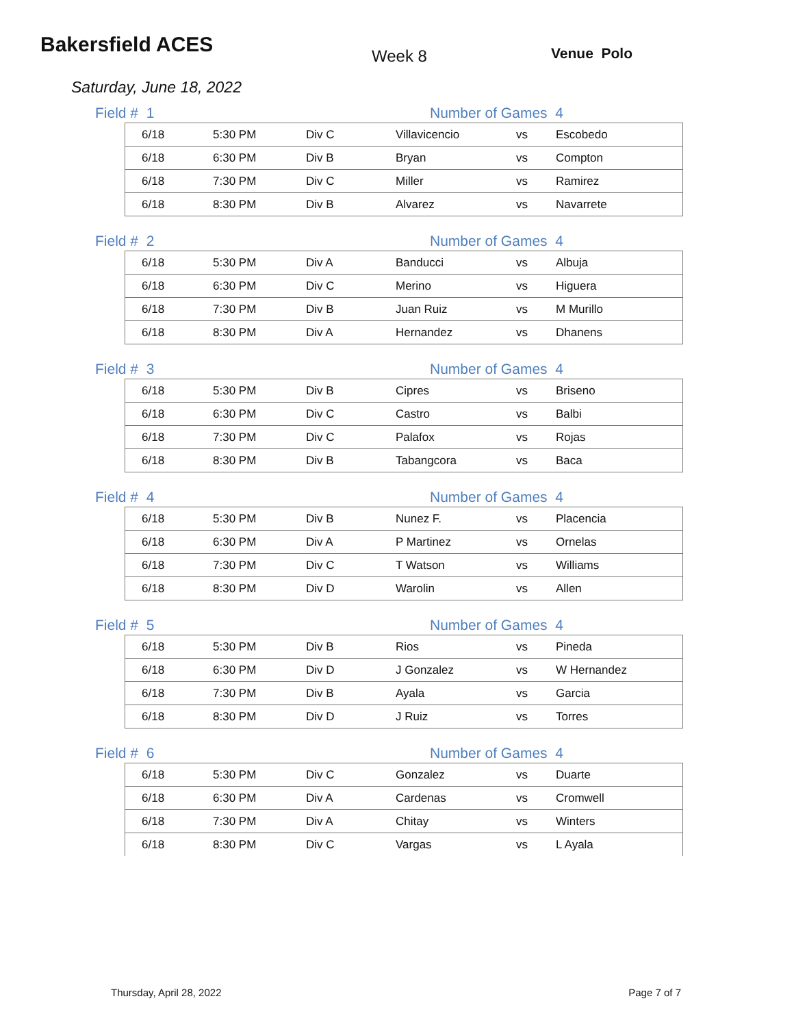Bakersfield ACES
Week 8 Venue Polo
Saturday, June 18, 2022
Field # 1 Number of Games 4
| 6/18 | 5:30 PM | Div C | Villavicencio | vs | Escobedo |
| 6/18 | 6:30 PM | Div B | Bryan | vs | Compton |
| 6/18 | 7:30 PM | Div C | Miller | vs | Ramirez |
| 6/18 | 8:30 PM | Div B | Alvarez | vs | Navarrete |
Field # 2 Number of Games 4
| 6/18 | 5:30 PM | Div A | Banducci | vs | Albuja |
| 6/18 | 6:30 PM | Div C | Merino | vs | Higuera |
| 6/18 | 7:30 PM | Div B | Juan Ruiz | vs | M Murillo |
| 6/18 | 8:30 PM | Div A | Hernandez | vs | Dhanens |
Field # 3 Number of Games 4
| 6/18 | 5:30 PM | Div B | Cipres | vs | Briseno |
| 6/18 | 6:30 PM | Div C | Castro | vs | Balbi |
| 6/18 | 7:30 PM | Div C | Palafox | vs | Rojas |
| 6/18 | 8:30 PM | Div B | Tabangcora | vs | Baca |
Field # 4 Number of Games 4
| 6/18 | 5:30 PM | Div B | Nunez F. | vs | Placencia |
| 6/18 | 6:30 PM | Div A | P Martinez | vs | Ornelas |
| 6/18 | 7:30 PM | Div C | T Watson | vs | Williams |
| 6/18 | 8:30 PM | Div D | Warolin | vs | Allen |
Field # 5 Number of Games 4
| 6/18 | 5:30 PM | Div B | Rios | vs | Pineda |
| 6/18 | 6:30 PM | Div D | J Gonzalez | vs | W Hernandez |
| 6/18 | 7:30 PM | Div B | Ayala | vs | Garcia |
| 6/18 | 8:30 PM | Div D | J Ruiz | vs | Torres |
Field # 6 Number of Games 4
| 6/18 | 5:30 PM | Div C | Gonzalez | vs | Duarte |
| 6/18 | 6:30 PM | Div A | Cardenas | vs | Cromwell |
| 6/18 | 7:30 PM | Div A | Chitay | vs | Winters |
| 6/18 | 8:30 PM | Div C | Vargas | vs | L Ayala |
Thursday, April 28, 2022 Page 7 of 7